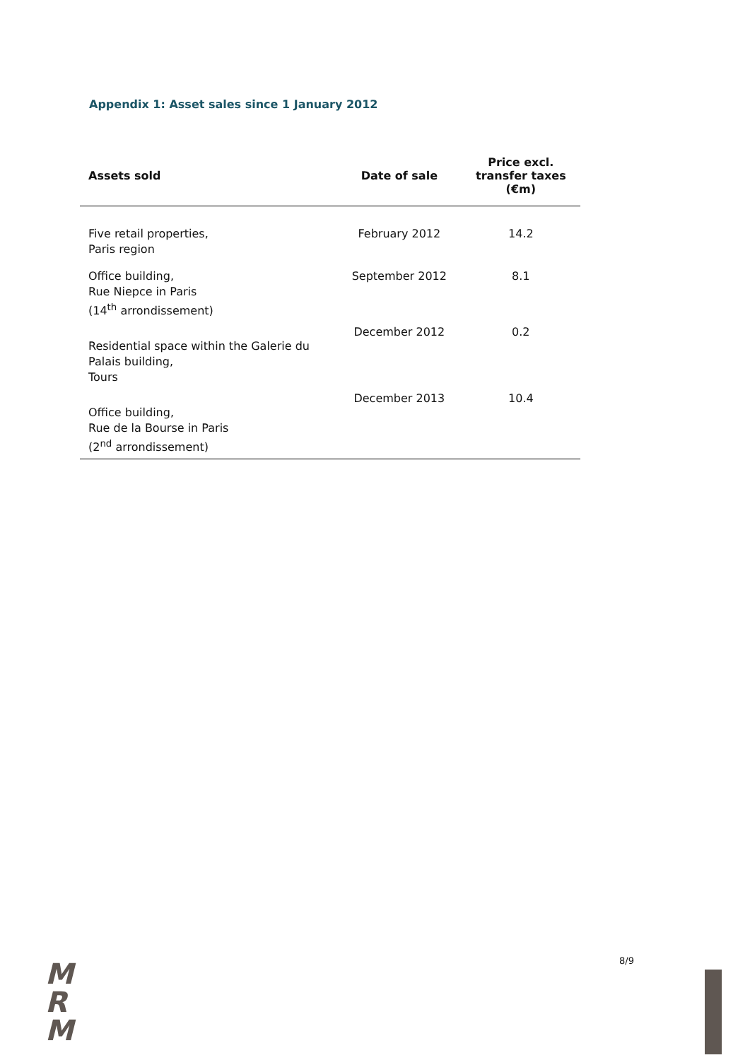Appendix 1: Asset sales since 1 January 2012
| Assets sold | Date of sale | Price excl. transfer taxes (€m) |
| --- | --- | --- |
| Five retail properties, Paris region | February 2012 | 14.2 |
| Office building, Rue Niepce in Paris (14<sup>th</sup> arrondissement) | September 2012 | 8.1 |
| Residential space within the Galerie du Palais building, Tours | December 2012 | 0.2 |
| Office building, Rue de la Bourse in Paris (2<sup>nd</sup> arrondissement) | December 2013 | 10.4 |
8/9
M
R
M